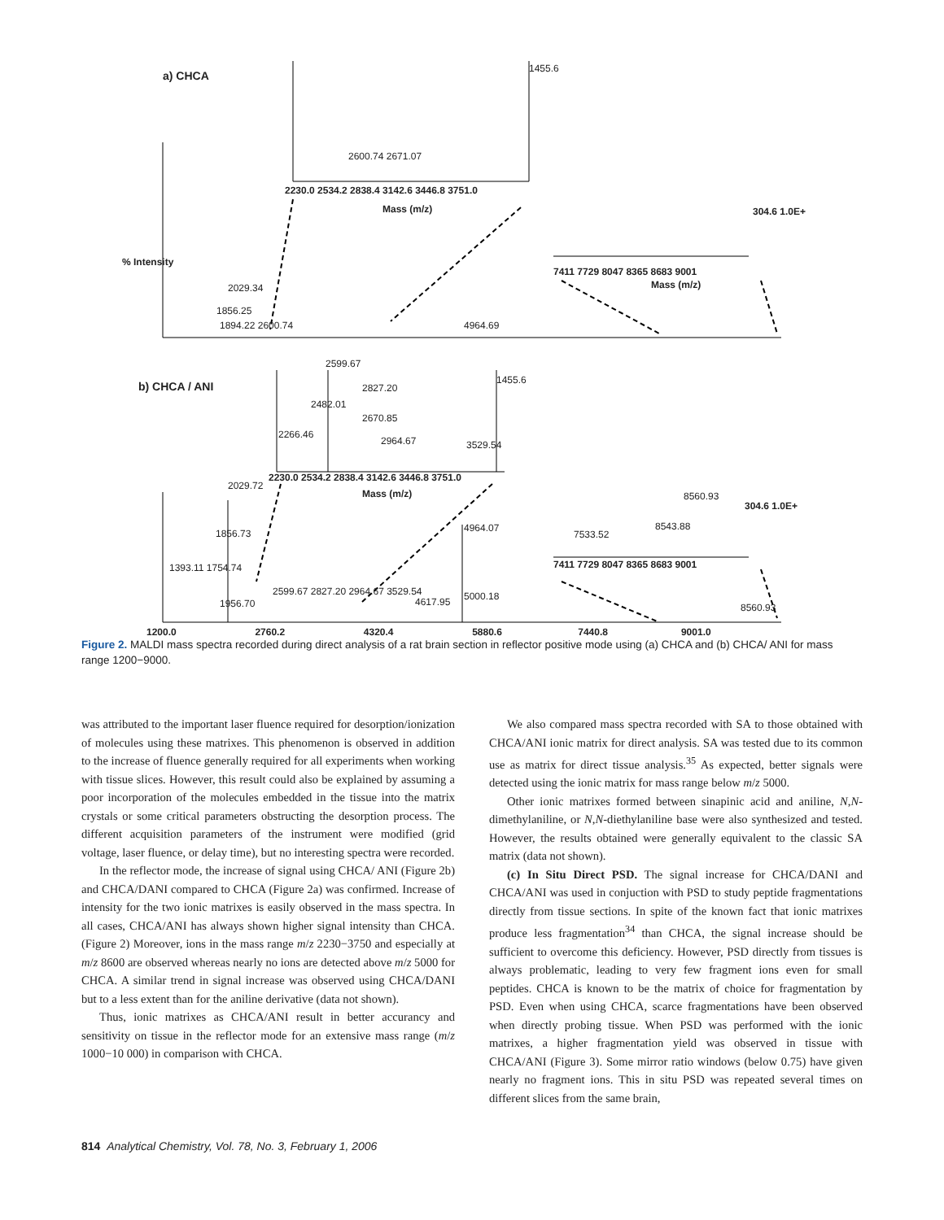a) CHCA
1455.6
2600.74 2671.07
2230.0 2534.2 2838.4 3142.6 3446.8 3751.0
Mass (m/z)
% Intensity
2029.34
1856.25
1894.22 2600.74 4964.69
7411 7729 8047 8365 8683 9001
Mass (m/z)
304.6 1.0E+
b) CHCA / ANI
2599.67
1455.6
2827.20
2482.01
2670.85
2266.46
2964.67 3529.54
2230.0 2534.2 2838.4 3142.6 3446.8 3751.0
Mass (m/z)
2029.72
1856.73
1393.11 1754.74
4964.07
1956.70
2599.67 2827.20 2964.67 3529.54
4617.95 5000.18
7533.52
8543.88
8560.93
304.6 1.0E+
7411 7729 8047 8365 8683 9001
8560.93
1200.0 2760.2 4320.4 5880.6 7440.8 9001.0
Figure 2. MALDI mass spectra recorded during direct analysis of a rat brain section in reflector positive mode using (a) CHCA and (b) CHCA/ ANI for mass range 1200−9000.
was attributed to the important laser fluence required for desorption/ionization of molecules using these matrixes. This phenomenon is observed in addition to the increase of fluence generally required for all experiments when working with tissue slices. However, this result could also be explained by assuming a poor incorporation of the molecules embedded in the tissue into the matrix crystals or some critical parameters obstructing the desorption process. The different acquisition parameters of the instrument were modified (grid voltage, laser fluence, or delay time), but no interesting spectra were recorded.
In the reflector mode, the increase of signal using CHCA/ ANI (Figure 2b) and CHCA/DANI compared to CHCA (Figure 2a) was confirmed. Increase of intensity for the two ionic matrixes is easily observed in the mass spectra. In all cases, CHCA/ANI has always shown higher signal intensity than CHCA. (Figure 2) Moreover, ions in the mass range m/z 2230−3750 and especially at m/z 8600 are observed whereas nearly no ions are detected above m/z 5000 for CHCA. A similar trend in signal increase was observed using CHCA/DANI but to a less extent than for the aniline derivative (data not shown).
Thus, ionic matrixes as CHCA/ANI result in better accurancy and sensitivity on tissue in the reflector mode for an extensive mass range (m/z 1000−10 000) in comparison with CHCA.
We also compared mass spectra recorded with SA to those obtained with CHCA/ANI ionic matrix for direct analysis. SA was tested due to its common use as matrix for direct tissue analysis.<sup>35</sup> As expected, better signals were detected using the ionic matrix for mass range below m/z 5000.
Other ionic matrixes formed between sinapinic acid and aniline, N,N-dimethylaniline, or N,N-diethylaniline base were also synthesized and tested. However, the results obtained were generally equivalent to the classic SA matrix (data not shown).
(c) In Situ Direct PSD. The signal increase for CHCA/DANI and CHCA/ANI was used in conjuction with PSD to study peptide fragmentations directly from tissue sections. In spite of the known fact that ionic matrixes produce less fragmentation<sup>34</sup> than CHCA, the signal increase should be sufficient to overcome this deficiency. However, PSD directly from tissues is always problematic, leading to very few fragment ions even for small peptides. CHCA is known to be the matrix of choice for fragmentation by PSD. Even when using CHCA, scarce fragmentations have been observed when directly probing tissue. When PSD was performed with the ionic matrixes, a higher fragmentation yield was observed in tissue with CHCA/ANI (Figure 3). Some mirror ratio windows (below 0.75) have given nearly no fragment ions. This in situ PSD was repeated several times on different slices from the same brain,
814 Analytical Chemistry, Vol. 78, No. 3, February 1, 2006